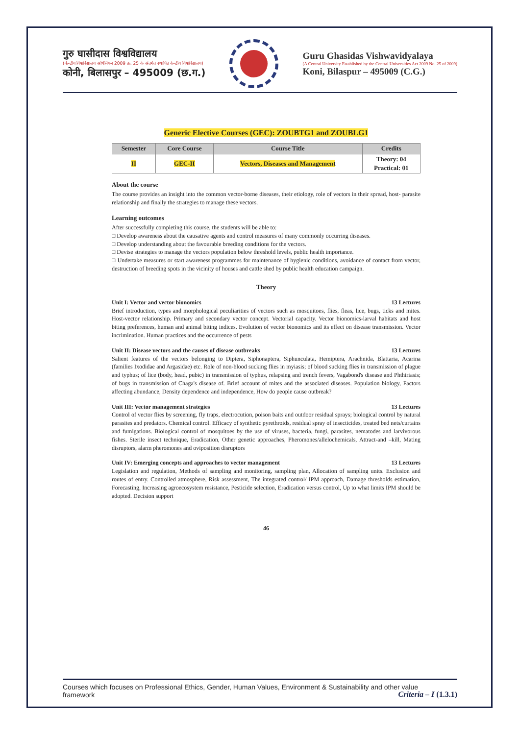गुरु घासीदास विश्वविद्यालय
(केन्द्रीय विश्वविद्यालय अधिनियम 2009 क्र. 25 के अंतर्गत स्थापित केन्द्रीय विश्वविद्यालय)
कोनी, बिलासपुर – 495009 (छ.ग.)
Guru Ghasidas Vishwavidyalaya
(A Central University Established by the Central Universities Act 2009 No. 25 of 2009)
Koni, Bilaspur – 495009 (C.G.)
Generic Elective Courses (GEC): ZOUBTG1 and ZOUBLG1
| Semester | Core Course | Course Title | Credits |
| --- | --- | --- | --- |
| II | GEC-II | Vectors, Diseases and Management | Theory: 04 Practical: 01 |
About the course
The course provides an insight into the common vector-borne diseases, their etiology, role of vectors in their spread, host- parasite relationship and finally the strategies to manage these vectors.
Learning outcomes
After successfully completing this course, the students will be able to:
□ Develop awareness about the causative agents and control measures of many commonly occurring diseases.
□ Develop understanding about the favourable breeding conditions for the vectors.
□ Devise strategies to manage the vectors population below threshold levels, public health importance.
□ Undertake measures or start awareness programmes for maintenance of hygienic conditions, avoidance of contact from vector, destruction of breeding spots in the vicinity of houses and cattle shed by public health education campaign.
Theory
Unit I: Vector and vector bionomics 13 Lectures
Brief introduction, types and morphological peculiarities of vectors such as mosquitoes, flies, fleas, lice, bugs, ticks and mites. Host-vector relationship. Primary and secondary vector concept. Vectorial capacity. Vector bionomics-larval habitats and host biting preferences, human and animal biting indices. Evolution of vector bionomics and its effect on disease transmission. Vector incrimination. Human practices and the occurrence of pests
Unit II: Disease vectors and the causes of disease outbreaks 13 Lectures
Salient features of the vectors belonging to Diptera, Siphonaptera, Siphunculata, Hemiptera, Arachnida, Blattaria, Acarina (families Ixodidae and Argasidae) etc. Role of non-blood sucking flies in myiasis; of blood sucking flies in transmission of plague and typhus; of lice (body, head, pubic) in transmission of typhus, relapsing and trench fevers, Vagabond's disease and Phthiriasis; of bugs in transmission of Chaga's disease of. Brief account of mites and the associated diseases. Population biology, Factors affecting abundance, Density dependence and independence, How do people cause outbreak?
Unit III: Vector management strategies 13 Lectures
Control of vector flies by screening, fly traps, electrocution, poison baits and outdoor residual sprays; biological control by natural parasites and predators. Chemical control. Efficacy of synthetic pyrethroids, residual spray of insecticides, treated bed nets/curtains and fumigations. Biological control of mosquitoes by the use of viruses, bacteria, fungi, parasites, nematodes and larvivorous fishes. Sterile insect technique, Eradication, Other genetic approaches, Pheromones/allelochemicals, Attract-and –kill, Mating disruptors, alarm pheromones and oviposition disruptors
Unit IV: Emerging concepts and approaches to vector management 13 Lectures
Legislation and regulation, Methods of sampling and monitoring, sampling plan, Allocation of sampling units. Exclusion and routes of entry. Controlled atmosphere, Risk assessment, The integrated control/ IPM approach, Damage thresholds estimation, Forecasting, Increasing agroecosystem resistance, Pesticide selection, Eradication versus control, Up to what limits IPM should be adopted. Decision support
46
Courses which focuses on Professional Ethics, Gender, Human Values, Environment & Sustainability and other value
framework
Criteria – I (1.3.1)